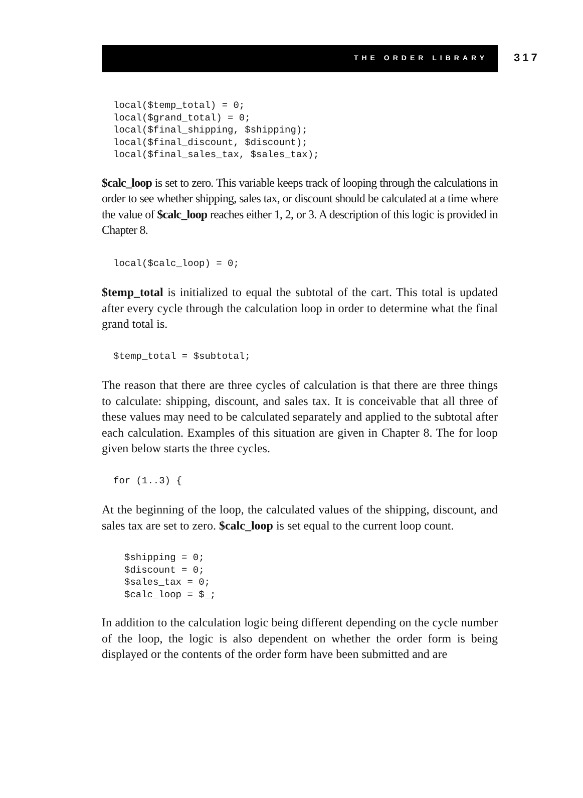THE ORDER LIBRARY 317
local($temp_total) = 0;
local($grand_total) = 0;
local($final_shipping, $shipping);
local($final_discount, $discount);
local($final_sales_tax, $sales_tax);
$calc_loop is set to zero. This variable keeps track of looping through the calculations in order to see whether shipping, sales tax, or discount should be calculated at a time where the value of $calc_loop reaches either 1, 2, or 3. A description of this logic is provided in Chapter 8.
local($calc_loop) = 0;
$temp_total is initialized to equal the subtotal of the cart. This total is updated after every cycle through the calculation loop in order to determine what the final grand total is.
$temp_total = $subtotal;
The reason that there are three cycles of calculation is that there are three things to calculate: shipping, discount, and sales tax. It is conceivable that all three of these values may need to be calculated separately and applied to the subtotal after each calculation. Examples of this situation are given in Chapter 8. The for loop given below starts the three cycles.
for (1..3) {
At the beginning of the loop, the calculated values of the shipping, discount, and sales tax are set to zero. $calc_loop is set equal to the current loop count.
$shipping = 0;
$discount = 0;
$sales_tax = 0;
$calc_loop = $_;
In addition to the calculation logic being different depending on the cycle number of the loop, the logic is also dependent on whether the order form is being displayed or the contents of the order form have been submitted and are